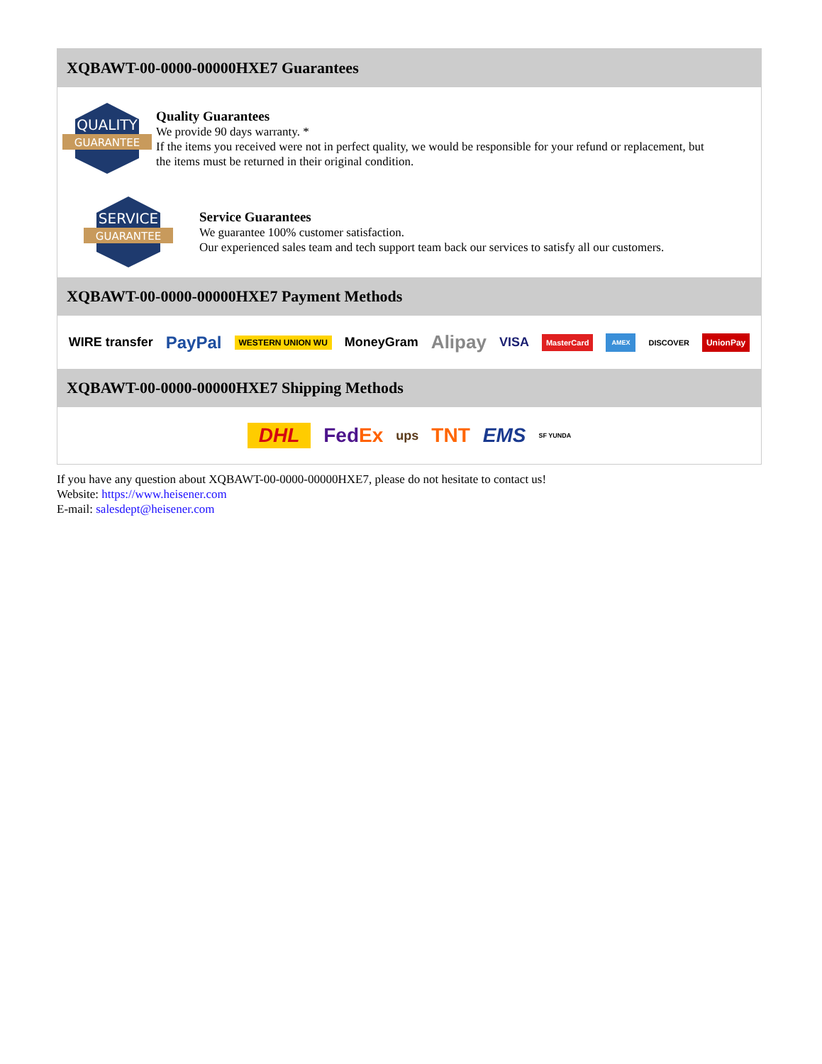XQBAWT-00-0000-00000HXE7 Guarantees
QUALITY
GUARANTEE
Quality Guarantees
We provide 90 days warranty. *
If the items you received were not in perfect quality, we would be responsible for your refund or replacement, but the items must be returned in their original condition.
SERVICE
GUARANTEE
Service Guarantees
We guarantee 100% customer satisfaction.
Our experienced sales team and tech support team back our services to satisfy all our customers.
XQBAWT-00-0000-00000HXE7 Payment Methods
WIRE transfer PayPal WESTERN UNION WU MoneyGram Alipay VISA MasterCard AMEX DISCOVER UnionPay
XQBAWT-00-0000-00000HXE7 Shipping Methods
DHL FedEx ups TNT EMS SF YUNDA
If you have any question about XQBAWT-00-0000-00000HXE7, please do not hesitate to contact us!
Website: https://www.heisener.com
E-mail: salesdept@heisener.com